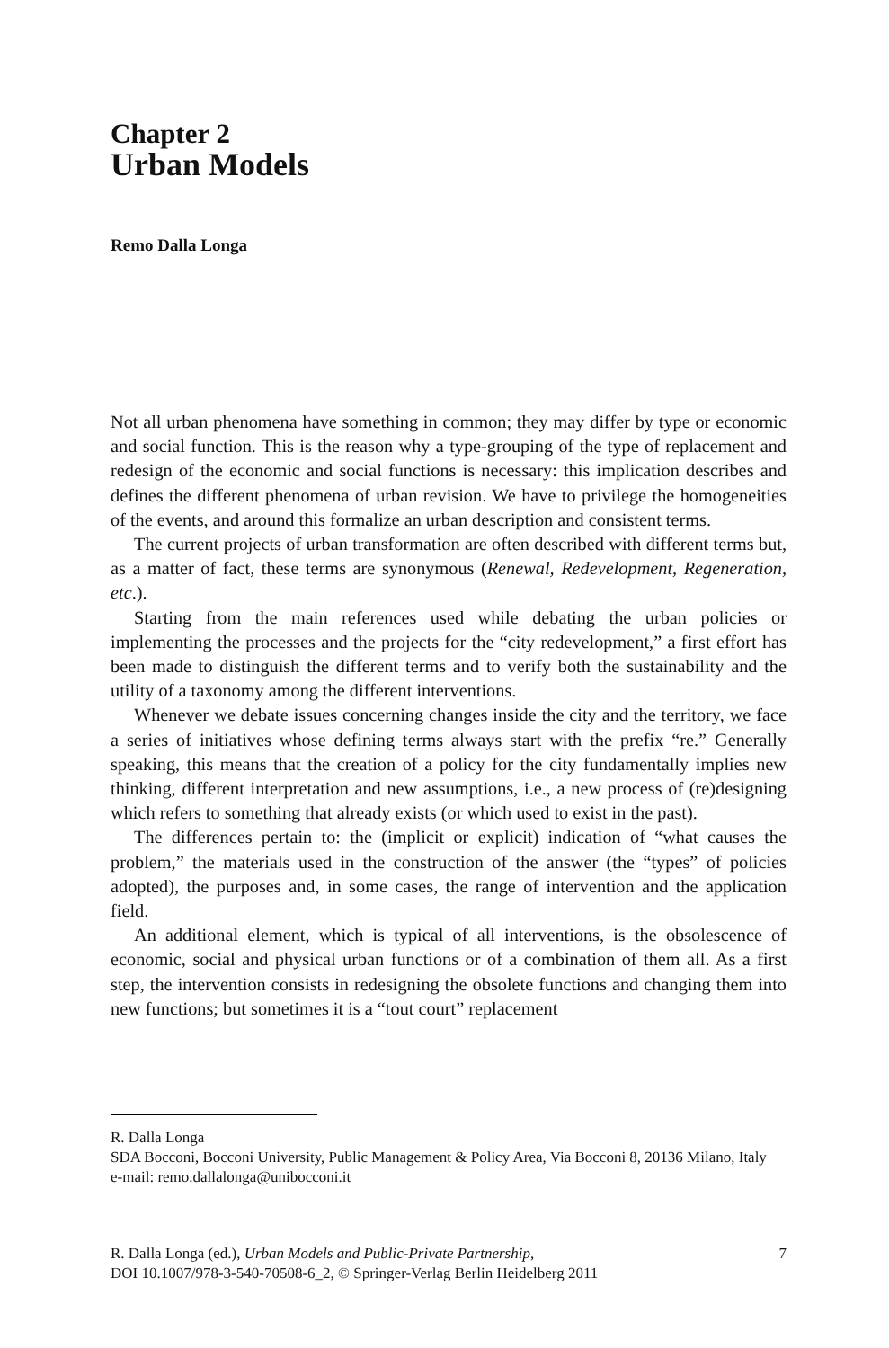Chapter 2
Urban Models
Remo Dalla Longa
Not all urban phenomena have something in common; they may differ by type or economic and social function. This is the reason why a type-grouping of the type of replacement and redesign of the economic and social functions is necessary: this implication describes and defines the different phenomena of urban revision. We have to privilege the homogeneities of the events, and around this formalize an urban description and consistent terms.
The current projects of urban transformation are often described with different terms but, as a matter of fact, these terms are synonymous (Renewal, Redevelopment, Regeneration, etc.).
Starting from the main references used while debating the urban policies or implementing the processes and the projects for the “city redevelopment,” a first effort has been made to distinguish the different terms and to verify both the sustainability and the utility of a taxonomy among the different interventions.
Whenever we debate issues concerning changes inside the city and the territory, we face a series of initiatives whose defining terms always start with the prefix “re.” Generally speaking, this means that the creation of a policy for the city fundamentally implies new thinking, different interpretation and new assumptions, i.e., a new process of (re)designing which refers to something that already exists (or which used to exist in the past).
The differences pertain to: the (implicit or explicit) indication of “what causes the problem,” the materials used in the construction of the answer (the “types” of policies adopted), the purposes and, in some cases, the range of intervention and the application field.
An additional element, which is typical of all interventions, is the obsolescence of economic, social and physical urban functions or of a combination of them all. As a first step, the intervention consists in redesigning the obsolete functions and changing them into new functions; but sometimes it is a “tout court” replacement
R. Dalla Longa
SDA Bocconi, Bocconi University, Public Management & Policy Area, Via Bocconi 8, 20136 Milano, Italy
e-mail: remo.dallalonga@unibocconi.it
R. Dalla Longa (ed.), Urban Models and Public-Private Partnership,
DOI 10.1007/978-3-540-70508-6_2, © Springer-Verlag Berlin Heidelberg 2011
7